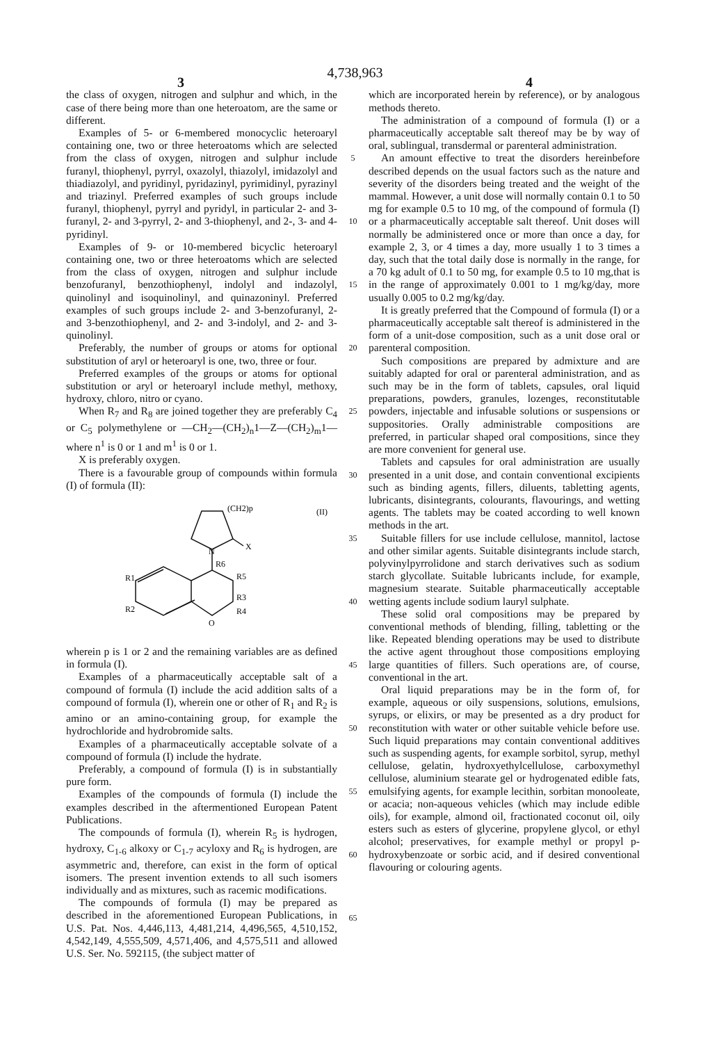4,738,963
3 4
the class of oxygen, nitrogen and sulphur and which, in the case of there being more than one heteroatom, are the same or different.
Examples of 5- or 6-membered monocyclic heteroaryl containing one, two or three heteroatoms which are selected from the class of oxygen, nitrogen and sulphur include furanyl, thiophenyl, pyrryl, oxazolyl, thiazolyl, imidazolyl and thiadiazolyl, and pyridinyl, pyridazinyl, pyrimidinyl, pyrazinyl and triazinyl. Preferred examples of such groups include furanyl, thiophenyl, pyrryl and pyridyl, in particular 2- and 3-furanyl, 2- and 3-pyrryl, 2- and 3-thiophenyl, and 2-, 3- and 4-pyridinyl.
Examples of 9- or 10-membered bicyclic heteroaryl containing one, two or three heteroatoms which are selected from the class of oxygen, nitrogen and sulphur include benzofuranyl, benzothiophenyl, indolyl and indazolyl, quinolinyl and isoquinolinyl, and quinazoninyl. Preferred examples of such groups include 2- and 3-benzofuranyl, 2- and 3-benzothiophenyl, and 2- and 3-indolyl, and 2- and 3-quinolinyl.
Preferably, the number of groups or atoms for optional substitution of aryl or heteroaryl is one, two, three or four.
Preferred examples of the groups or atoms for optional substitution or aryl or heteroaryl include methyl, methoxy, hydroxy, chloro, nitro or cyano.
When R<sub>7</sub> and R<sub>8</sub> are joined together they are preferably C<sub>4</sub> or C<sub>5</sub> polymethylene or —CH<sub>2</sub>—(CH<sub>2</sub>)<sub>n</sub>1—Z—(CH<sub>2</sub>)<sub>m</sub>1—where n<sup>1</sup> is 0 or 1 and m<sup>1</sup> is 0 or 1.
X is preferably oxygen.
There is a favourable group of compounds within formula (I) of formula (II):
R1
R2
O
N
(CH2)p
X
R6
R5
R3
R4
(II)
wherein p is 1 or 2 and the remaining variables are as defined in formula (I).
Examples of a pharmaceutically acceptable salt of a compound of formula (I) include the acid addition salts of a compound of formula (I), wherein one or other of R<sub>1</sub> and R<sub>2</sub> is amino or an amino-containing group, for example the hydrochloride and hydrobromide salts.
Examples of a pharmaceutically acceptable solvate of a compound of formula (I) include the hydrate.
Preferably, a compound of formula (I) is in substantially pure form.
Examples of the compounds of formula (I) include the examples described in the aftermentioned European Patent Publications.
The compounds of formula (I), wherein R<sub>5</sub> is hydrogen, hydroxy, C<sub>1-6</sub> alkoxy or C<sub>1-7</sub> acyloxy and R<sub>6</sub> is hydrogen, are asymmetric and, therefore, can exist in the form of optical isomers. The present invention extends to all such isomers individually and as mixtures, such as racemic modifications.
The compounds of formula (I) may be prepared as described in the aforementioned European Publications, in U.S. Pat. Nos. 4,446,113, 4,481,214, 4,496,565, 4,510,152, 4,542,149, 4,555,509, 4,571,406, and 4,575,511 and allowed U.S. Ser. No. 592115, (the subject matter of
5
10
15
20
25
30
35
40
45
50
55
60
65
which are incorporated herein by reference), or by analogous methods thereto.
The administration of a compound of formula (I) or a pharmaceutically acceptable salt thereof may be by way of oral, sublingual, transdermal or parenteral administration.
An amount effective to treat the disorders hereinbefore described depends on the usual factors such as the nature and severity of the disorders being treated and the weight of the mammal. However, a unit dose will normally contain 0.1 to 50 mg for example 0.5 to 10 mg, of the compound of formula (I) or a pharmaceutically acceptable salt thereof. Unit doses will normally be administered once or more than once a day, for example 2, 3, or 4 times a day, more usually 1 to 3 times a day, such that the total daily dose is normally in the range, for a 70 kg adult of 0.1 to 50 mg, for example 0.5 to 10 mg,that is in the range of approximately 0.001 to 1 mg/kg/day, more usually 0.005 to 0.2 mg/kg/day.
It is greatly preferred that the Compound of formula (I) or a pharmaceutically acceptable salt thereof is administered in the form of a unit-dose composition, such as a unit dose oral or parenteral composition.
Such compositions are prepared by admixture and are suitably adapted for oral or parenteral administration, and as such may be in the form of tablets, capsules, oral liquid preparations, powders, granules, lozenges, reconstitutable powders, injectable and infusable solutions or suspensions or suppositories. Orally administrable compositions are preferred, in particular shaped oral compositions, since they are more convenient for general use.
Tablets and capsules for oral administration are usually presented in a unit dose, and contain conventional excipients such as binding agents, fillers, diluents, tabletting agents, lubricants, disintegrants, colourants, flavourings, and wetting agents. The tablets may be coated according to well known methods in the art.
Suitable fillers for use include cellulose, mannitol, lactose and other similar agents. Suitable disintegrants include starch, polyvinylpyrrolidone and starch derivatives such as sodium starch glycollate. Suitable lubricants include, for example, magnesium stearate. Suitable pharmaceutically acceptable wetting agents include sodium lauryl sulphate.
These solid oral compositions may be prepared by conventional methods of blending, filling, tabletting or the like. Repeated blending operations may be used to distribute the active agent throughout those compositions employing large quantities of fillers. Such operations are, of course, conventional in the art.
Oral liquid preparations may be in the form of, for example, aqueous or oily suspensions, solutions, emulsions, syrups, or elixirs, or may be presented as a dry product for reconstitution with water or other suitable vehicle before use. Such liquid preparations may contain conventional additives such as suspending agents, for example sorbitol, syrup, methyl cellulose, gelatin, hydroxyethylcellulose, carboxymethyl cellulose, aluminium stearate gel or hydrogenated edible fats, emulsifying agents, for example lecithin, sorbitan monooleate, or acacia; non-aqueous vehicles (which may include edible oils), for example, almond oil, fractionated coconut oil, oily esters such as esters of glycerine, propylene glycol, or ethyl alcohol; preservatives, for example methyl or propyl p-hydroxybenzoate or sorbic acid, and if desired conventional flavouring or colouring agents.